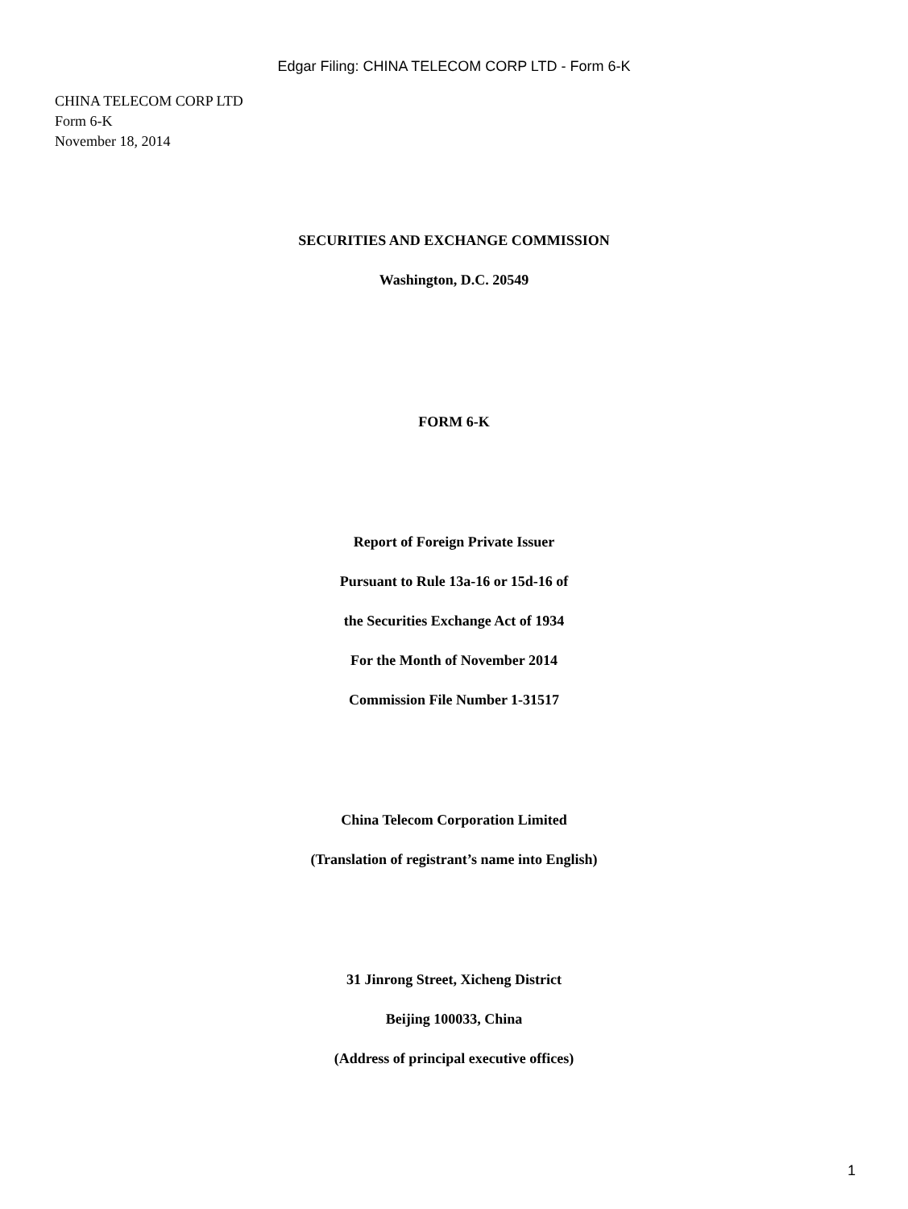Edgar Filing: CHINA TELECOM CORP LTD - Form 6-K
CHINA TELECOM CORP LTD
Form 6-K
November 18, 2014
SECURITIES AND EXCHANGE COMMISSION
Washington, D.C. 20549
FORM 6-K
Report of Foreign Private Issuer
Pursuant to Rule 13a-16 or 15d-16 of
the Securities Exchange Act of 1934
For the Month of November 2014
Commission File Number 1-31517
China Telecom Corporation Limited
(Translation of registrant’s name into English)
31 Jinrong Street, Xicheng District
Beijing 100033, China
(Address of principal executive offices)
1